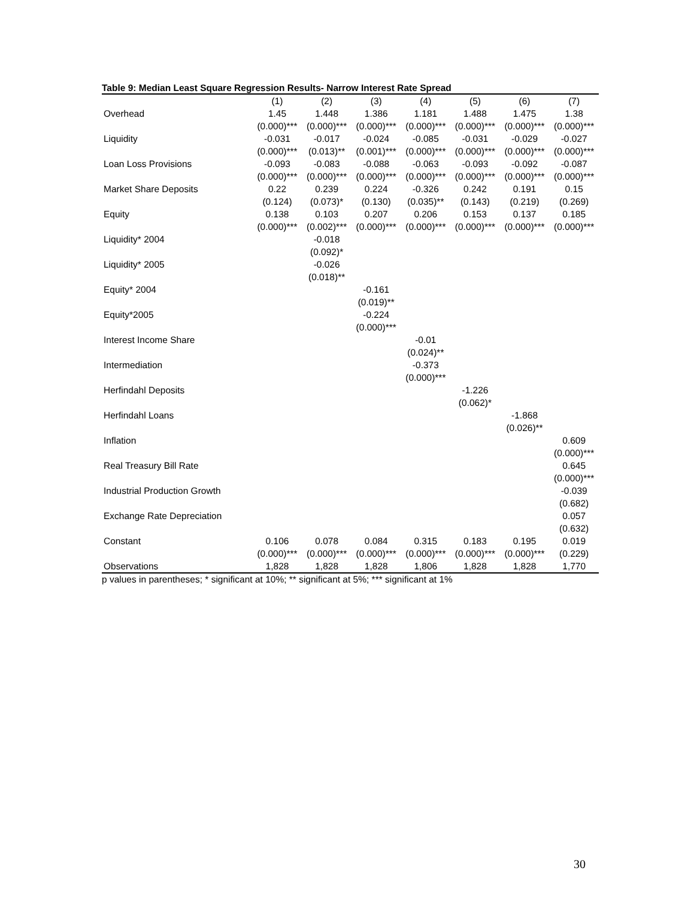Table 9: Median Least Square Regression Results- Narrow Interest Rate Spread
| | (1) | (2) | (3) | (4) | (5) | (6) | (7) |
| --- | --- | --- | --- | --- | --- | --- | --- |
| Overhead | 1.45 | 1.448 | 1.386 | 1.181 | 1.488 | 1.475 | 1.38 |
| | (0.000)*** | (0.000)*** | (0.000)*** | (0.000)*** | (0.000)*** | (0.000)*** | (0.000)*** |
| Liquidity | -0.031 | -0.017 | -0.024 | -0.085 | -0.031 | -0.029 | -0.027 |
| | (0.000)*** | (0.013)** | (0.001)*** | (0.000)*** | (0.000)*** | (0.000)*** | (0.000)*** |
| Loan Loss Provisions | -0.093 | -0.083 | -0.088 | -0.063 | -0.093 | -0.092 | -0.087 |
| | (0.000)*** | (0.000)*** | (0.000)*** | (0.000)*** | (0.000)*** | (0.000)*** | (0.000)*** |
| Market Share Deposits | 0.22 | 0.239 | 0.224 | -0.326 | 0.242 | 0.191 | 0.15 |
| | (0.124) | (0.073)* | (0.130) | (0.035)** | (0.143) | (0.219) | (0.269) |
| Equity | 0.138 | 0.103 | 0.207 | 0.206 | 0.153 | 0.137 | 0.185 |
| | (0.000)*** | (0.002)*** | (0.000)*** | (0.000)*** | (0.000)*** | (0.000)*** | (0.000)*** |
| Liquidity* 2004 | | -0.018 | | | | | |
| | | (0.092)* | | | | | |
| Liquidity* 2005 | | -0.026 | | | | | |
| | | (0.018)** | | | | | |
| Equity* 2004 | | | -0.161 | | | | |
| | | | (0.019)** | | | | |
| Equity*2005 | | | -0.224 | | | | |
| | | | (0.000)*** | | | | |
| Interest Income Share | | | | -0.01 | | | |
| | | | | (0.024)** | | | |
| Intermediation | | | | -0.373 | | | |
| | | | | (0.000)*** | | | |
| Herfindahl Deposits | | | | | -1.226 | | |
| | | | | | (0.062)* | | |
| Herfindahl Loans | | | | | | -1.868 | |
| | | | | | | (0.026)** | |
| Inflation | | | | | | | 0.609 |
| | | | | | | | (0.000)*** |
| Real Treasury Bill Rate | | | | | | | 0.645 |
| | | | | | | | (0.000)*** |
| Industrial Production Growth | | | | | | | -0.039 |
| | | | | | | | (0.682) |
| Exchange Rate Depreciation | | | | | | | 0.057 |
| | | | | | | | (0.632) |
| Constant | 0.106 | 0.078 | 0.084 | 0.315 | 0.183 | 0.195 | 0.019 |
| | (0.000)*** | (0.000)*** | (0.000)*** | (0.000)*** | (0.000)*** | (0.000)*** | (0.229) |
| Observations | 1,828 | 1,828 | 1,828 | 1,806 | 1,828 | 1,828 | 1,770 |
p values in parentheses; * significant at 10%; ** significant at 5%; *** significant at 1%
30